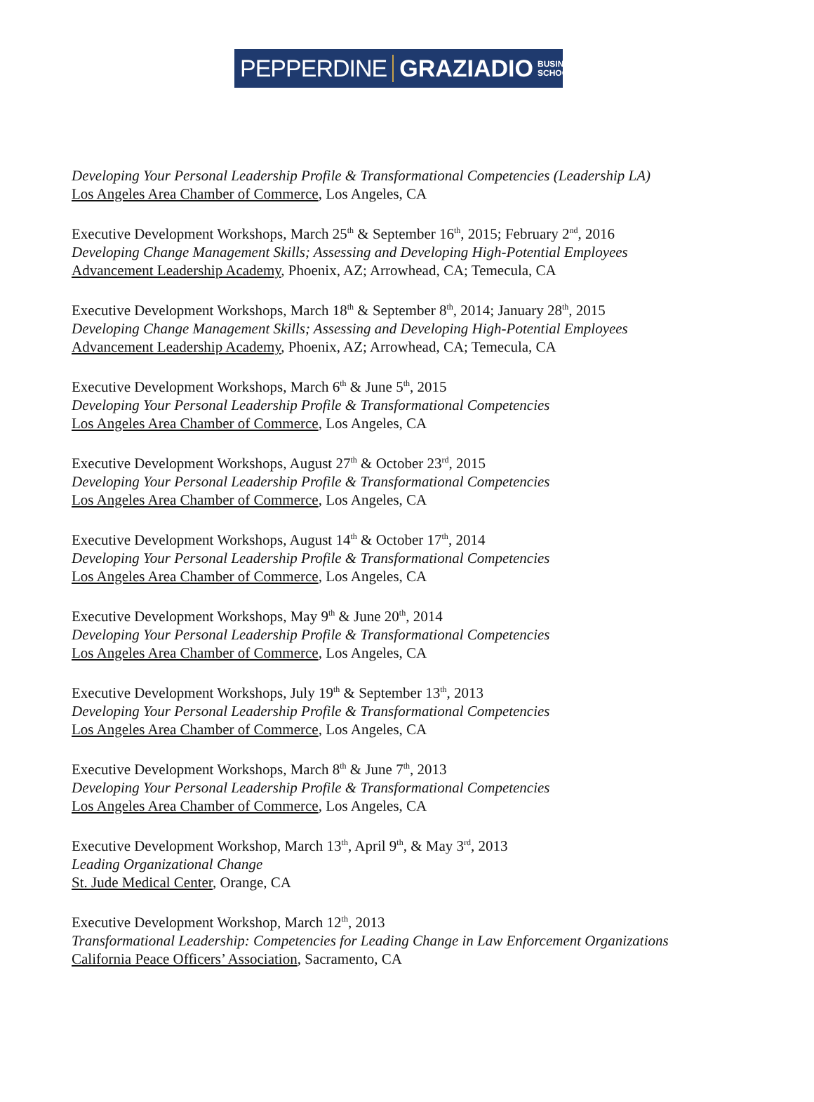PEPPERDINE GRAZIADIO BUSINESS
SCHOOL
Developing Your Personal Leadership Profile & Transformational Competencies (Leadership LA)
Los Angeles Area Chamber of Commerce, Los Angeles, CA
Executive Development Workshops, March 25<sup>th</sup> & September 16<sup>th</sup>, 2015; February 2<sup>nd</sup>, 2016
Developing Change Management Skills; Assessing and Developing High-Potential Employees
Advancement Leadership Academy, Phoenix, AZ; Arrowhead, CA; Temecula, CA
Executive Development Workshops, March 18<sup>th</sup> & September 8<sup>th</sup>, 2014; January 28<sup>th</sup>, 2015
Developing Change Management Skills; Assessing and Developing High-Potential Employees
Advancement Leadership Academy, Phoenix, AZ; Arrowhead, CA; Temecula, CA
Executive Development Workshops, March 6<sup>th</sup> & June 5<sup>th</sup>, 2015
Developing Your Personal Leadership Profile & Transformational Competencies
Los Angeles Area Chamber of Commerce, Los Angeles, CA
Executive Development Workshops, August 27<sup>th</sup> & October 23<sup>rd</sup>, 2015
Developing Your Personal Leadership Profile & Transformational Competencies
Los Angeles Area Chamber of Commerce, Los Angeles, CA
Executive Development Workshops, August 14<sup>th</sup> & October 17<sup>th</sup>, 2014
Developing Your Personal Leadership Profile & Transformational Competencies
Los Angeles Area Chamber of Commerce, Los Angeles, CA
Executive Development Workshops, May 9<sup>th</sup> & June 20<sup>th</sup>, 2014
Developing Your Personal Leadership Profile & Transformational Competencies
Los Angeles Area Chamber of Commerce, Los Angeles, CA
Executive Development Workshops, July 19<sup>th</sup> & September 13<sup>th</sup>, 2013
Developing Your Personal Leadership Profile & Transformational Competencies
Los Angeles Area Chamber of Commerce, Los Angeles, CA
Executive Development Workshops, March 8<sup>th</sup> & June 7<sup>th</sup>, 2013
Developing Your Personal Leadership Profile & Transformational Competencies
Los Angeles Area Chamber of Commerce, Los Angeles, CA
Executive Development Workshop, March 13<sup>th</sup>, April 9<sup>th</sup>, & May 3<sup>rd</sup>, 2013
Leading Organizational Change
St. Jude Medical Center, Orange, CA
Executive Development Workshop, March 12<sup>th</sup>, 2013
Transformational Leadership: Competencies for Leading Change in Law Enforcement Organizations
California Peace Officers’ Association, Sacramento, CA